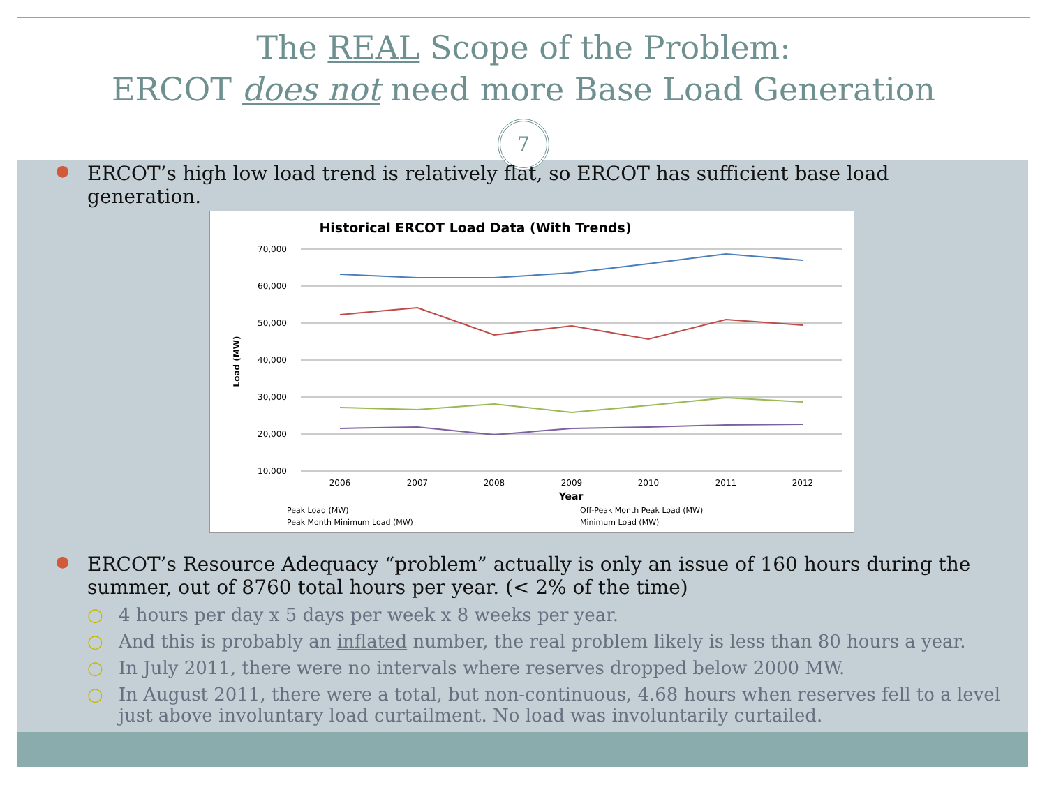The REAL Scope of the Problem:
ERCOT does not need more Base Load Generation
7
● ERCOT’s high low load trend is relatively flat, so ERCOT has sufficient base load generation.
Historical ERCOT Load Data (With Trends)
70,000
60,000
50,000
40,000
30,000
20,000
10,000
Load (MW)
2006
2007
2008
2009
2010
2011
2012
Year
Peak Load (MW)
Off-Peak Month Peak Load (MW)
Peak Month Minimum Load (MW)
Minimum Load (MW)
● ERCOT’s Resource Adequacy “problem” actually is only an issue of 160 hours during the summer, out of 8760 total hours per year. (< 2% of the time)
○ 4 hours per day x 5 days per week x 8 weeks per year.
○ And this is probably an inflated number, the real problem likely is less than 80 hours a year.
○ In July 2011, there were no intervals where reserves dropped below 2000 MW.
○ In August 2011, there were a total, but non-continuous, 4.68 hours when reserves fell to a level just above involuntary load curtailment. No load was involuntarily curtailed.